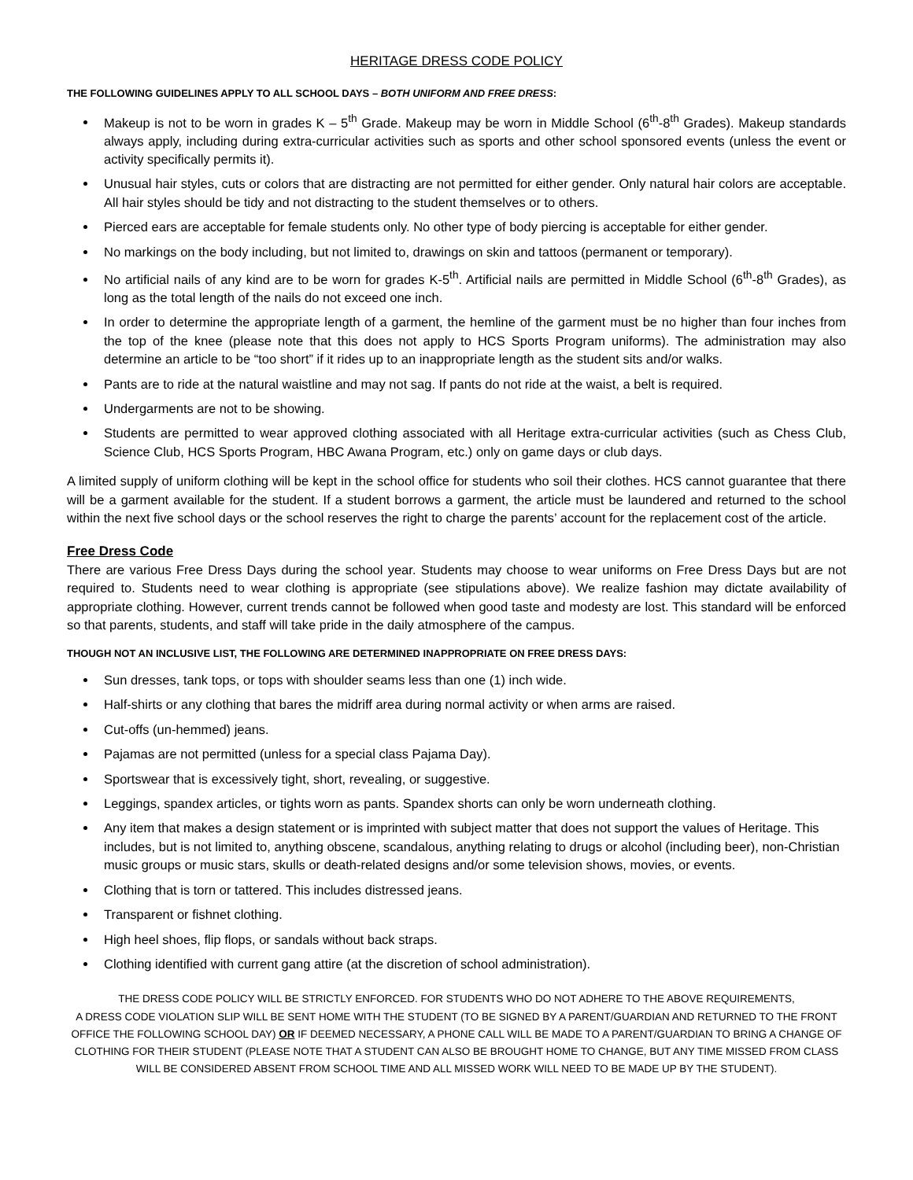HERITAGE DRESS CODE POLICY
THE FOLLOWING GUIDELINES APPLY TO ALL SCHOOL DAYS – BOTH UNIFORM AND FREE DRESS:
Makeup is not to be worn in grades K – 5<sup>th</sup> Grade. Makeup may be worn in Middle School (6<sup>th</sup>-8<sup>th</sup> Grades). Makeup standards always apply, including during extra-curricular activities such as sports and other school sponsored events (unless the event or activity specifically permits it).
Unusual hair styles, cuts or colors that are distracting are not permitted for either gender. Only natural hair colors are acceptable. All hair styles should be tidy and not distracting to the student themselves or to others.
Pierced ears are acceptable for female students only. No other type of body piercing is acceptable for either gender.
No markings on the body including, but not limited to, drawings on skin and tattoos (permanent or temporary).
No artificial nails of any kind are to be worn for grades K-5<sup>th</sup>. Artificial nails are permitted in Middle School (6<sup>th</sup>-8<sup>th</sup> Grades), as long as the total length of the nails do not exceed one inch.
In order to determine the appropriate length of a garment, the hemline of the garment must be no higher than four inches from the top of the knee (please note that this does not apply to HCS Sports Program uniforms). The administration may also determine an article to be “too short” if it rides up to an inappropriate length as the student sits and/or walks.
Pants are to ride at the natural waistline and may not sag. If pants do not ride at the waist, a belt is required.
Undergarments are not to be showing.
Students are permitted to wear approved clothing associated with all Heritage extra-curricular activities (such as Chess Club, Science Club, HCS Sports Program, HBC Awana Program, etc.) only on game days or club days.
A limited supply of uniform clothing will be kept in the school office for students who soil their clothes. HCS cannot guarantee that there will be a garment available for the student. If a student borrows a garment, the article must be laundered and returned to the school within the next five school days or the school reserves the right to charge the parents’ account for the replacement cost of the article.
Free Dress Code
There are various Free Dress Days during the school year. Students may choose to wear uniforms on Free Dress Days but are not required to. Students need to wear clothing is appropriate (see stipulations above). We realize fashion may dictate availability of appropriate clothing. However, current trends cannot be followed when good taste and modesty are lost. This standard will be enforced so that parents, students, and staff will take pride in the daily atmosphere of the campus.
THOUGH NOT AN INCLUSIVE LIST, THE FOLLOWING ARE DETERMINED INAPPROPRIATE ON FREE DRESS DAYS:
Sun dresses, tank tops, or tops with shoulder seams less than one (1) inch wide.
Half-shirts or any clothing that bares the midriff area during normal activity or when arms are raised.
Cut-offs (un-hemmed) jeans.
Pajamas are not permitted (unless for a special class Pajama Day).
Sportswear that is excessively tight, short, revealing, or suggestive.
Leggings, spandex articles, or tights worn as pants. Spandex shorts can only be worn underneath clothing.
Any item that makes a design statement or is imprinted with subject matter that does not support the values of Heritage. This includes, but is not limited to, anything obscene, scandalous, anything relating to drugs or alcohol (including beer), non-Christian music groups or music stars, skulls or death-related designs and/or some television shows, movies, or events.
Clothing that is torn or tattered. This includes distressed jeans.
Transparent or fishnet clothing.
High heel shoes, flip flops, or sandals without back straps.
Clothing identified with current gang attire (at the discretion of school administration).
THE DRESS CODE POLICY WILL BE STRICTLY ENFORCED. FOR STUDENTS WHO DO NOT ADHERE TO THE ABOVE REQUIREMENTS,
A DRESS CODE VIOLATION SLIP WILL BE SENT HOME WITH THE STUDENT (TO BE SIGNED BY A PARENT/GUARDIAN AND RETURNED TO THE FRONT OFFICE THE FOLLOWING SCHOOL DAY) OR IF DEEMED NECESSARY, A PHONE CALL WILL BE MADE TO A PARENT/GUARDIAN TO BRING A CHANGE OF CLOTHING FOR THEIR STUDENT (PLEASE NOTE THAT A STUDENT CAN ALSO BE BROUGHT HOME TO CHANGE, BUT ANY TIME MISSED FROM CLASS WILL BE CONSIDERED ABSENT FROM SCHOOL TIME AND ALL MISSED WORK WILL NEED TO BE MADE UP BY THE STUDENT).